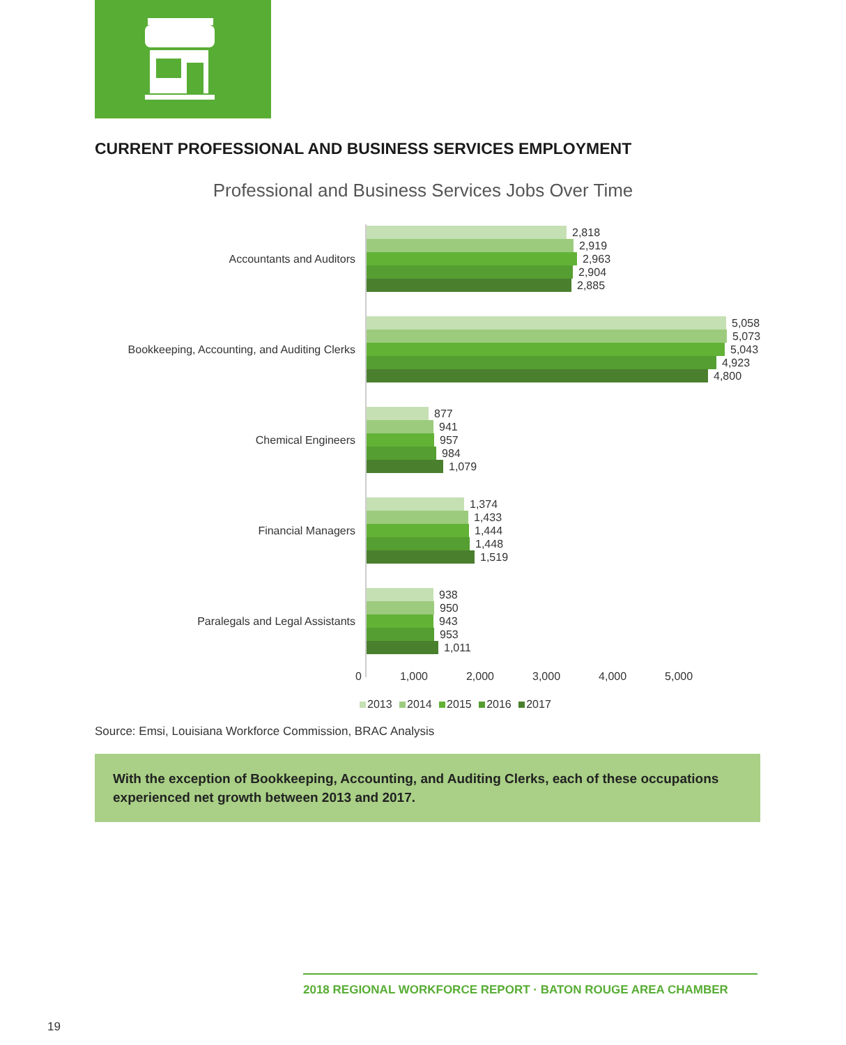CURRENT PROFESSIONAL AND BUSINESS SERVICES EMPLOYMENT
Professional and Business Services Jobs Over Time
Accountants and Auditors
2,818
2,919
2,963
2,904
2,885
Bookkeeping, Accounting, and Auditing Clerks
5,058
5,073
5,043
4,923
4,800
Chemical Engineers
877
941
957
984
1,079
Financial Managers
1,374
1,433
1,444
1,448
1,519
Paralegals and Legal Assistants
938
950
943
953
1,011
0 1,000 2,000 3,000 4,000 5,000
2013 2014 2015 2016 2017
Source: Emsi, Louisiana Workforce Commission, BRAC Analysis
With the exception of Bookkeeping, Accounting, and Auditing Clerks, each of these occupations experienced net growth between 2013 and 2017.
2018 REGIONAL WORKFORCE REPORT · BATON ROUGE AREA CHAMBER
19